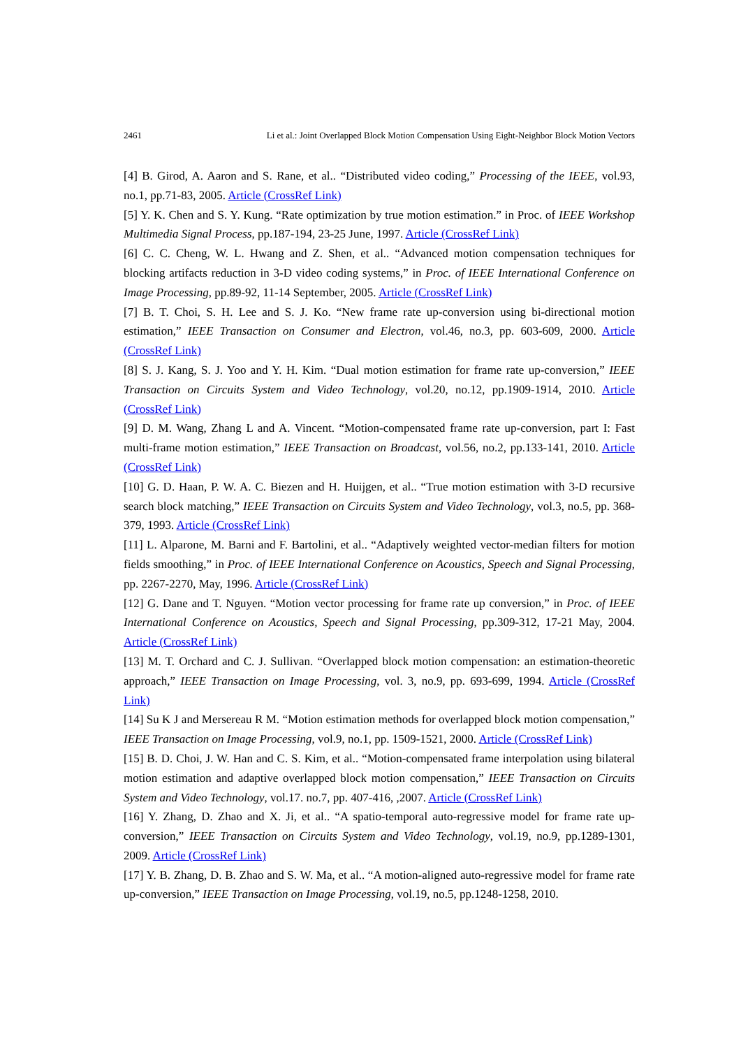2461 Li et al.: Joint Overlapped Block Motion Compensation Using Eight-Neighbor Block Motion Vectors
[4] B. Girod, A. Aaron and S. Rane, et al.. “Distributed video coding,” Processing of the IEEE, vol.93, no.1, pp.71-83, 2005. Article (CrossRef Link)
[5] Y. K. Chen and S. Y. Kung. “Rate optimization by true motion estimation.” in Proc. of IEEE Workshop Multimedia Signal Process, pp.187-194, 23-25 June, 1997. Article (CrossRef Link)
[6] C. C. Cheng, W. L. Hwang and Z. Shen, et al.. “Advanced motion compensation techniques for blocking artifacts reduction in 3-D video coding systems,” in Proc. of IEEE International Conference on Image Processing, pp.89-92, 11-14 September, 2005. Article (CrossRef Link)
[7] B. T. Choi, S. H. Lee and S. J. Ko. “New frame rate up-conversion using bi-directional motion estimation,” IEEE Transaction on Consumer and Electron, vol.46, no.3, pp. 603-609, 2000. Article (CrossRef Link)
[8] S. J. Kang, S. J. Yoo and Y. H. Kim. “Dual motion estimation for frame rate up-conversion,” IEEE Transaction on Circuits System and Video Technology, vol.20, no.12, pp.1909-1914, 2010. Article (CrossRef Link)
[9] D. M. Wang, Zhang L and A. Vincent. “Motion-compensated frame rate up-conversion, part I: Fast multi-frame motion estimation,” IEEE Transaction on Broadcast, vol.56, no.2, pp.133-141, 2010. Article (CrossRef Link)
[10] G. D. Haan, P. W. A. C. Biezen and H. Huijgen, et al.. “True motion estimation with 3-D recursive search block matching,” IEEE Transaction on Circuits System and Video Technology, vol.3, no.5, pp. 368-379, 1993. Article (CrossRef Link)
[11] L. Alparone, M. Barni and F. Bartolini, et al.. “Adaptively weighted vector-median filters for motion fields smoothing,” in Proc. of IEEE International Conference on Acoustics, Speech and Signal Processing, pp. 2267-2270, May, 1996. Article (CrossRef Link)
[12] G. Dane and T. Nguyen. “Motion vector processing for frame rate up conversion,” in Proc. of IEEE International Conference on Acoustics, Speech and Signal Processing, pp.309-312, 17-21 May, 2004. Article (CrossRef Link)
[13] M. T. Orchard and C. J. Sullivan. “Overlapped block motion compensation: an estimation-theoretic approach,” IEEE Transaction on Image Processing, vol. 3, no.9, pp. 693-699, 1994. Article (CrossRef Link)
[14] Su K J and Mersereau R M. “Motion estimation methods for overlapped block motion compensation,” IEEE Transaction on Image Processing, vol.9, no.1, pp. 1509-1521, 2000. Article (CrossRef Link)
[15] B. D. Choi, J. W. Han and C. S. Kim, et al.. “Motion-compensated frame interpolation using bilateral motion estimation and adaptive overlapped block motion compensation,” IEEE Transaction on Circuits System and Video Technology, vol.17. no.7, pp. 407-416, ,2007. Article (CrossRef Link)
[16] Y. Zhang, D. Zhao and X. Ji, et al.. “A spatio-temporal auto-regressive model for frame rate up-conversion,” IEEE Transaction on Circuits System and Video Technology, vol.19, no.9, pp.1289-1301, 2009. Article (CrossRef Link)
[17] Y. B. Zhang, D. B. Zhao and S. W. Ma, et al.. “A motion-aligned auto-regressive model for frame rate up-conversion,” IEEE Transaction on Image Processing, vol.19, no.5, pp.1248-1258, 2010.